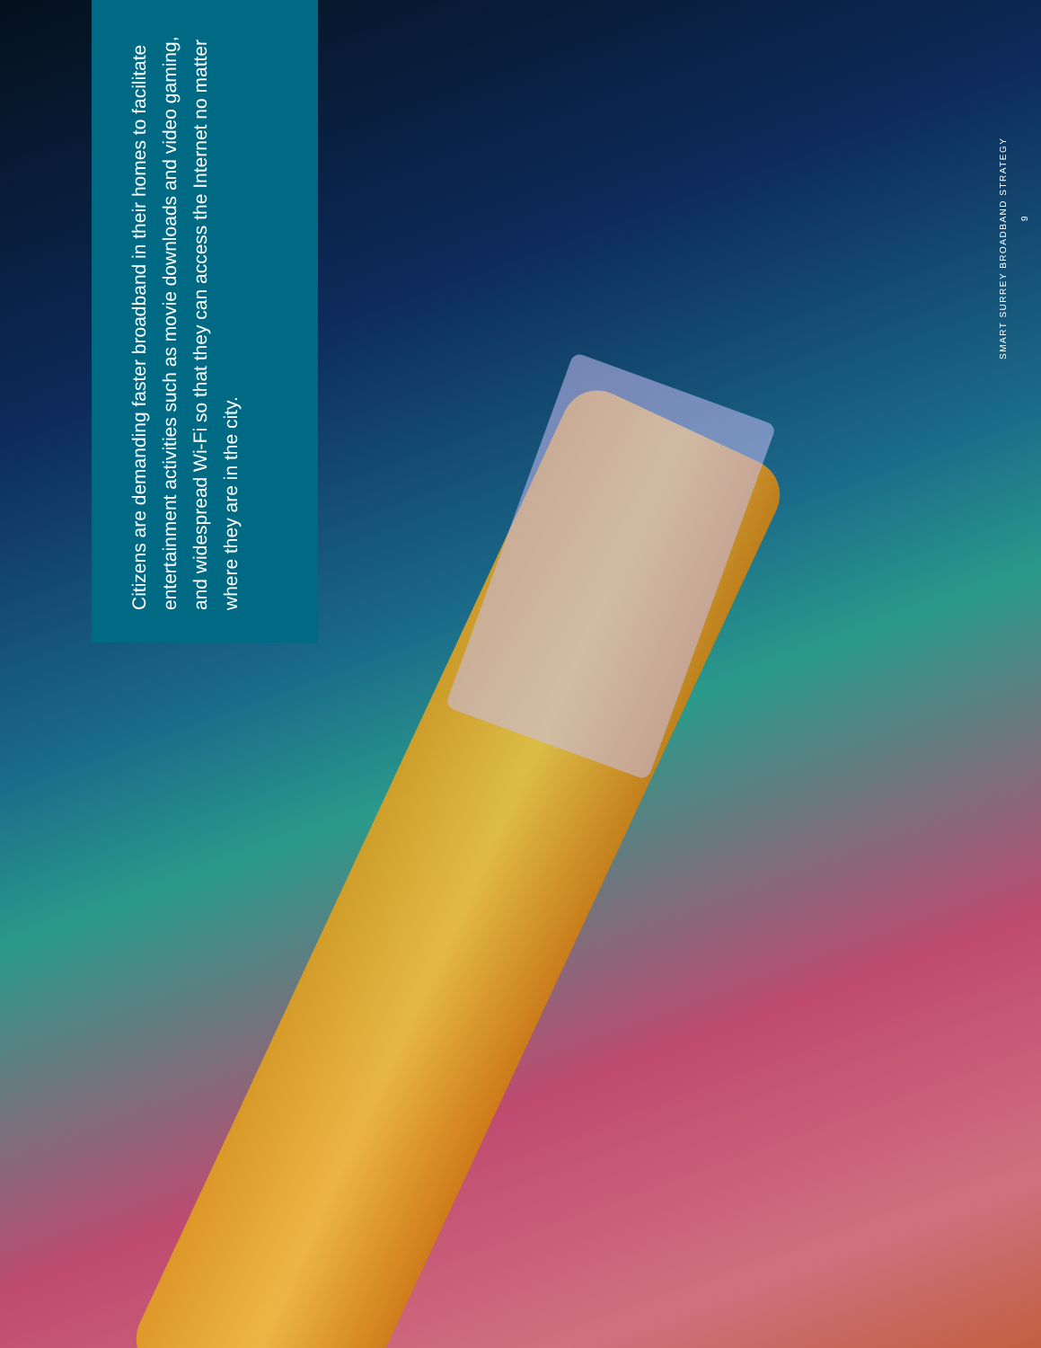Citizens are demanding faster broadband in their homes to facilitate entertainment activities such as movie downloads and video gaming, and widespread Wi-Fi so that they can access the Internet no matter where they are in the city.
SMART SURREY BROADBAND STRATEGY 9